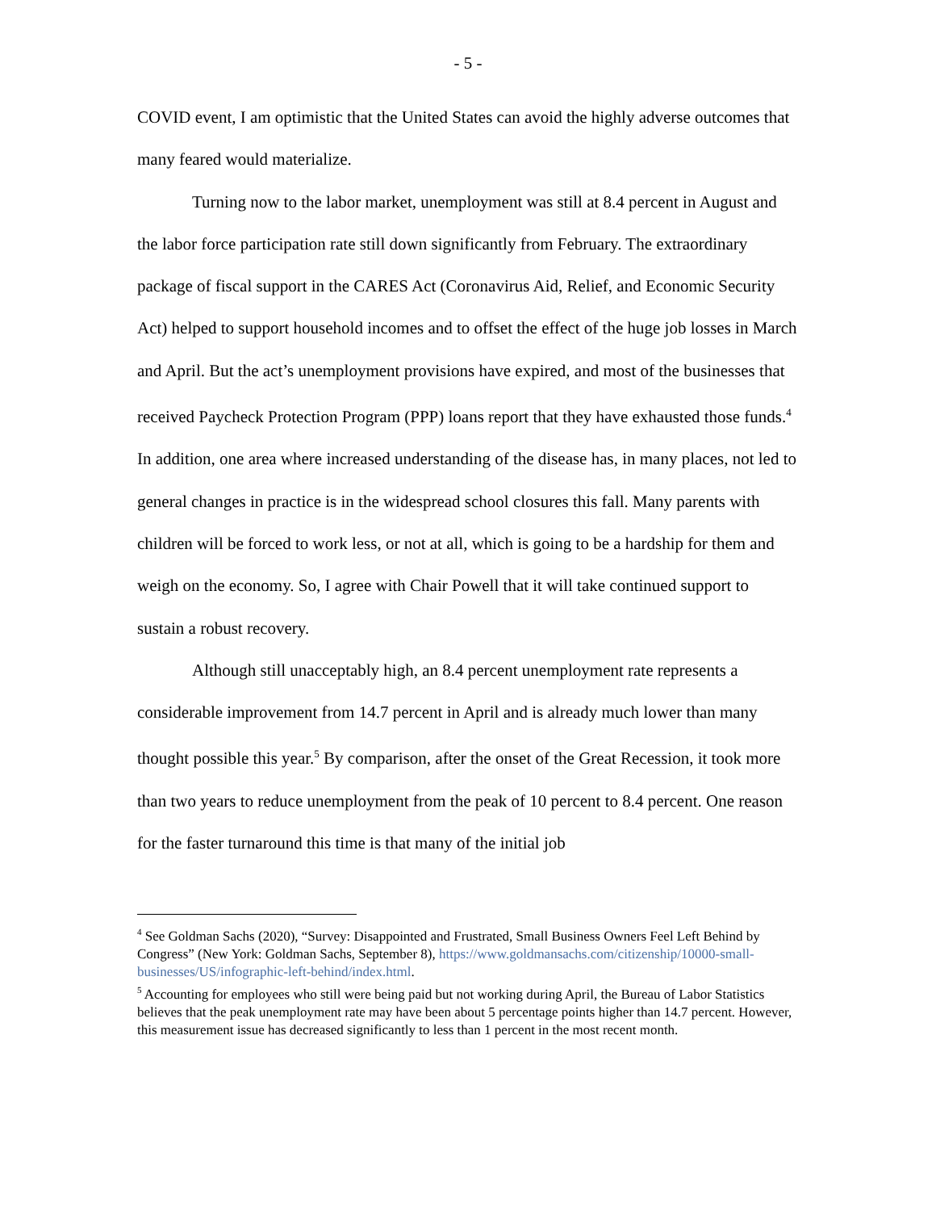- 5 -
COVID event, I am optimistic that the United States can avoid the highly adverse outcomes that many feared would materialize.
Turning now to the labor market, unemployment was still at 8.4 percent in August and the labor force participation rate still down significantly from February. The extraordinary package of fiscal support in the CARES Act (Coronavirus Aid, Relief, and Economic Security Act) helped to support household incomes and to offset the effect of the huge job losses in March and April. But the act’s unemployment provisions have expired, and most of the businesses that received Paycheck Protection Program (PPP) loans report that they have exhausted those funds.<sup>4</sup> In addition, one area where increased understanding of the disease has, in many places, not led to general changes in practice is in the widespread school closures this fall. Many parents with children will be forced to work less, or not at all, which is going to be a hardship for them and weigh on the economy. So, I agree with Chair Powell that it will take continued support to sustain a robust recovery.
Although still unacceptably high, an 8.4 percent unemployment rate represents a considerable improvement from 14.7 percent in April and is already much lower than many thought possible this year.<sup>5</sup> By comparison, after the onset of the Great Recession, it took more than two years to reduce unemployment from the peak of 10 percent to 8.4 percent. One reason for the faster turnaround this time is that many of the initial job
<sup>4</sup> See Goldman Sachs (2020), “Survey: Disappointed and Frustrated, Small Business Owners Feel Left Behind by Congress” (New York: Goldman Sachs, September 8), https://www.goldmansachs.com/citizenship/10000-small-businesses/US/infographic-left-behind/index.html.
<sup>5</sup> Accounting for employees who still were being paid but not working during April, the Bureau of Labor Statistics believes that the peak unemployment rate may have been about 5 percentage points higher than 14.7 percent. However, this measurement issue has decreased significantly to less than 1 percent in the most recent month.